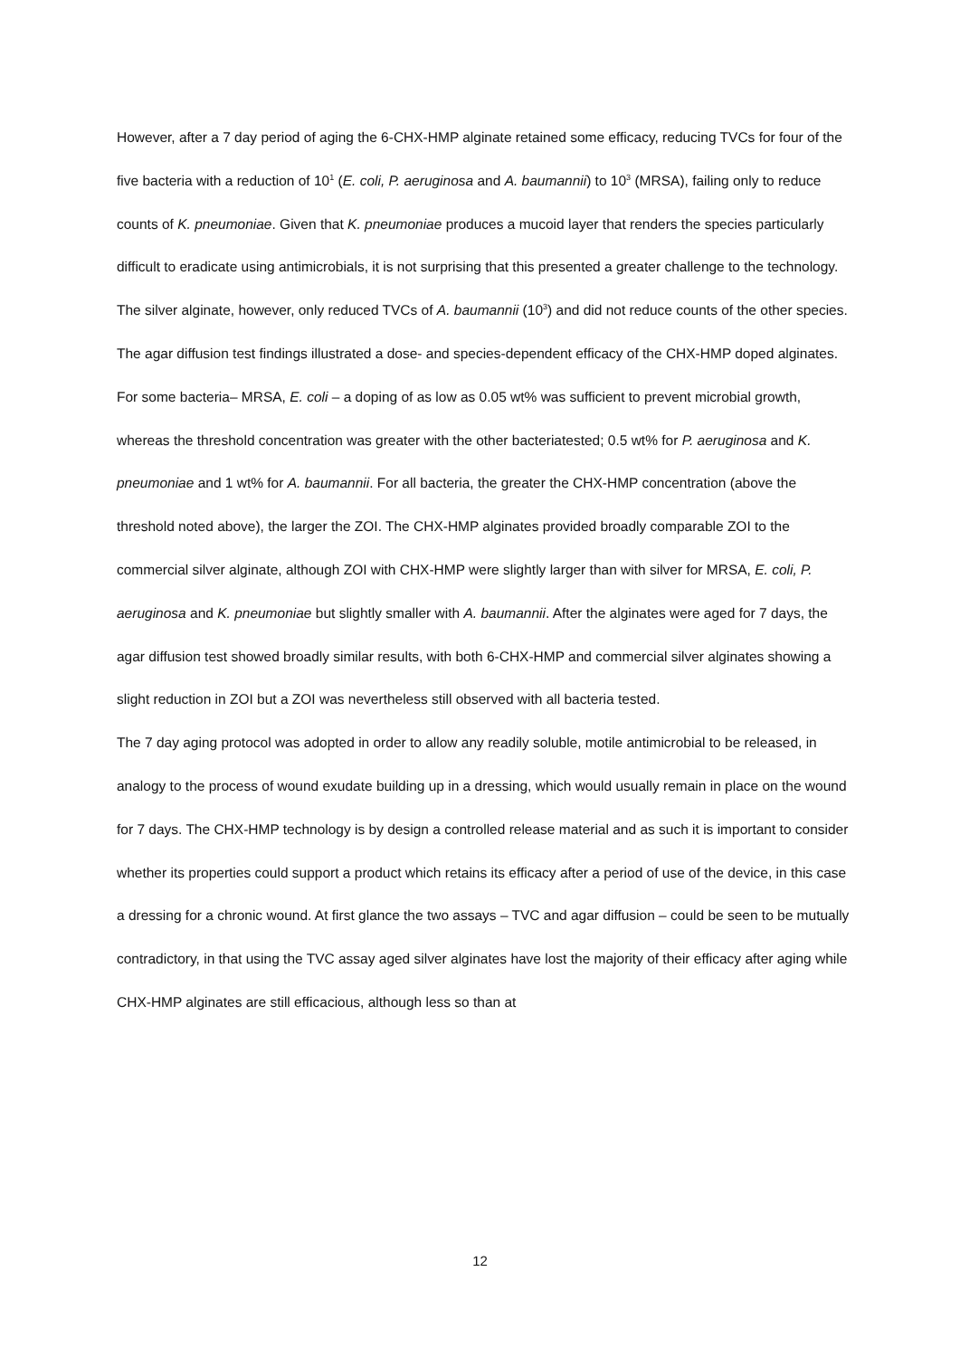However, after a 7 day period of aging the 6-CHX-HMP alginate retained some efficacy, reducing TVCs for four of the five bacteria with a reduction of 10<sup>1</sup> (E. coli, P. aeruginosa and A. baumannii) to 10<sup>3</sup> (MRSA), failing only to reduce counts of K. pneumoniae. Given that K. pneumoniae produces a mucoid layer that renders the species particularly difficult to eradicate using antimicrobials, it is not surprising that this presented a greater challenge to the technology. The silver alginate, however, only reduced TVCs of A. baumannii (10<sup>3</sup>) and did not reduce counts of the other species.
The agar diffusion test findings illustrated a dose- and species-dependent efficacy of the CHX-HMP doped alginates. For some bacteria– MRSA, E. coli – a doping of as low as 0.05 wt% was sufficient to prevent microbial growth, whereas the threshold concentration was greater with the other bacteriatested; 0.5 wt% for P. aeruginosa and K. pneumoniae and 1 wt% for A. baumannii. For all bacteria, the greater the CHX-HMP concentration (above the threshold noted above), the larger the ZOI. The CHX-HMP alginates provided broadly comparable ZOI to the commercial silver alginate, although ZOI with CHX-HMP were slightly larger than with silver for MRSA, E. coli, P. aeruginosa and K. pneumoniae but slightly smaller with A. baumannii. After the alginates were aged for 7 days, the agar diffusion test showed broadly similar results, with both 6-CHX-HMP and commercial silver alginates showing a slight reduction in ZOI but a ZOI was nevertheless still observed with all bacteria tested.
The 7 day aging protocol was adopted in order to allow any readily soluble, motile antimicrobial to be released, in analogy to the process of wound exudate building up in a dressing, which would usually remain in place on the wound for 7 days. The CHX-HMP technology is by design a controlled release material and as such it is important to consider whether its properties could support a product which retains its efficacy after a period of use of the device, in this case a dressing for a chronic wound. At first glance the two assays – TVC and agar diffusion – could be seen to be mutually contradictory, in that using the TVC assay aged silver alginates have lost the majority of their efficacy after aging while CHX-HMP alginates are still efficacious, although less so than at
12